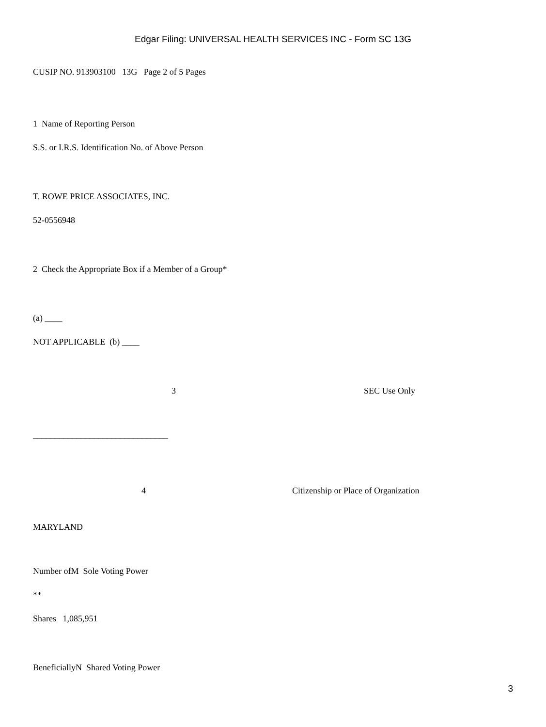Edgar Filing: UNIVERSAL HEALTH SERVICES INC - Form SC 13G
CUSIP NO. 913903100 13G Page 2 of 5 Pages
1 Name of Reporting Person
S.S. or I.R.S. Identification No. of Above Person
T. ROWE PRICE ASSOCIATES, INC.
52-0556948
2 Check the Appropriate Box if a Member of a Group*
(a) ____
NOT APPLICABLE (b) ____
3 SEC Use Only
_______________________________
4 Citizenship or Place of Organization
MARYLAND
Number ofM Sole Voting Power
**
Shares 1,085,951
BeneficiallyN Shared Voting Power
3